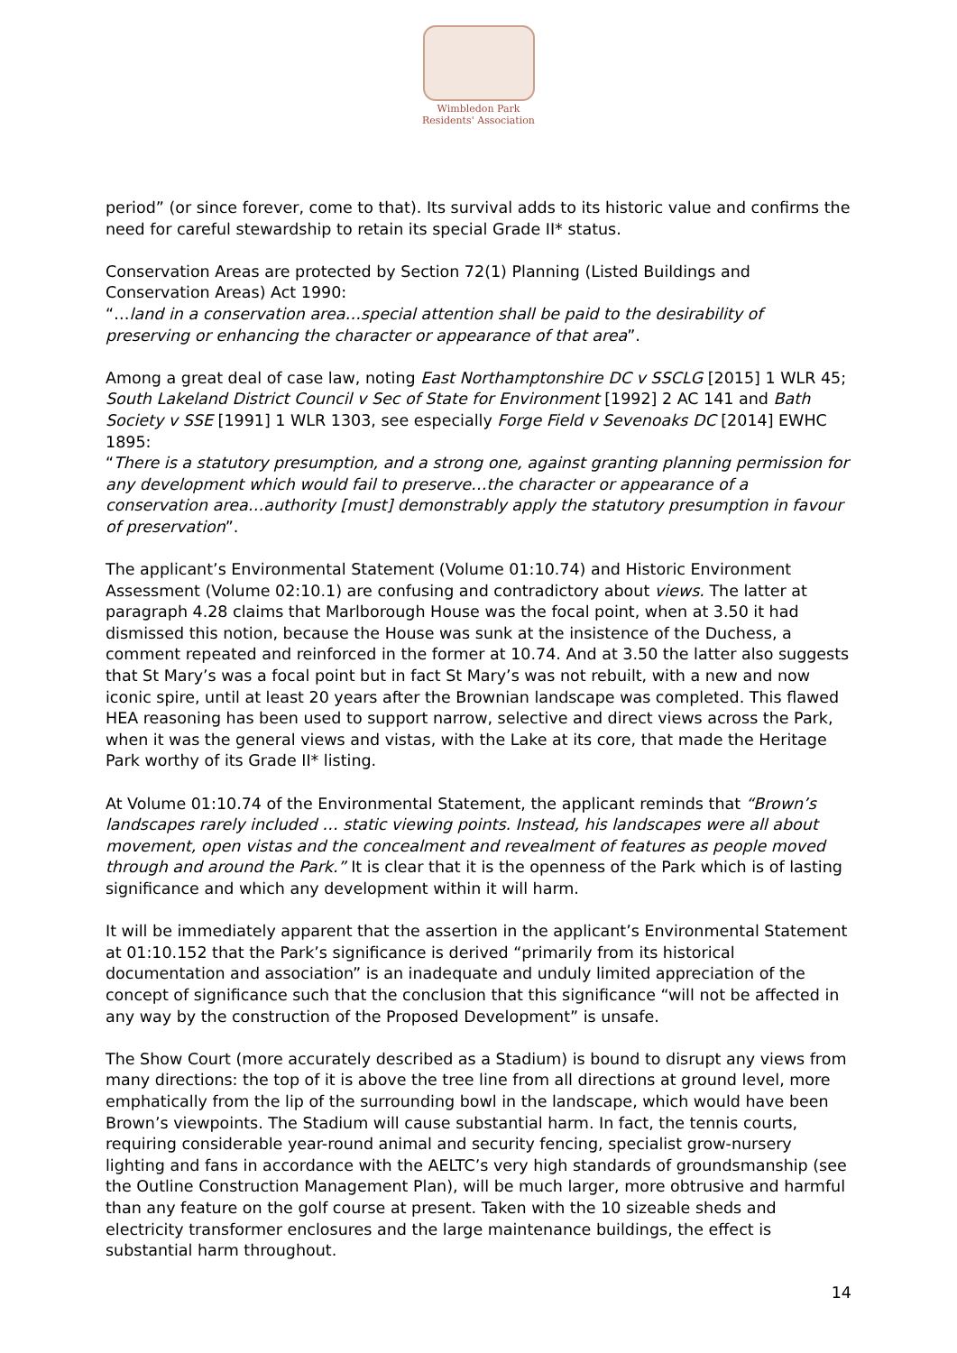Wimbledon Park
Residents' Association
period” (or since forever, come to that). Its survival adds to its historic value and confirms the need for careful stewardship to retain its special Grade II* status.
Conservation Areas are protected by Section 72(1) Planning (Listed Buildings and Conservation Areas) Act 1990:
“…land in a conservation area…special attention shall be paid to the desirability of preserving or enhancing the character or appearance of that area”.
Among a great deal of case law, noting East Northamptonshire DC v SSCLG [2015] 1 WLR 45; South Lakeland District Council v Sec of State for Environment [1992] 2 AC 141 and Bath Society v SSE [1991] 1 WLR 1303, see especially Forge Field v Sevenoaks DC [2014] EWHC 1895:
“There is a statutory presumption, and a strong one, against granting planning permission for any development which would fail to preserve…the character or appearance of a conservation area…authority [must] demonstrably apply the statutory presumption in favour of preservation”.
The applicant’s Environmental Statement (Volume 01:10.74) and Historic Environment Assessment (Volume 02:10.1) are confusing and contradictory about views. The latter at paragraph 4.28 claims that Marlborough House was the focal point, when at 3.50 it had dismissed this notion, because the House was sunk at the insistence of the Duchess, a comment repeated and reinforced in the former at 10.74. And at 3.50 the latter also suggests that St Mary’s was a focal point but in fact St Mary’s was not rebuilt, with a new and now iconic spire, until at least 20 years after the Brownian landscape was completed. This flawed HEA reasoning has been used to support narrow, selective and direct views across the Park, when it was the general views and vistas, with the Lake at its core, that made the Heritage Park worthy of its Grade II* listing.
At Volume 01:10.74 of the Environmental Statement, the applicant reminds that “Brown’s landscapes rarely included … static viewing points. Instead, his landscapes were all about movement, open vistas and the concealment and revealment of features as people moved through and around the Park.” It is clear that it is the openness of the Park which is of lasting significance and which any development within it will harm.
It will be immediately apparent that the assertion in the applicant’s Environmental Statement at 01:10.152 that the Park’s significance is derived “primarily from its historical documentation and association” is an inadequate and unduly limited appreciation of the concept of significance such that the conclusion that this significance “will not be affected in any way by the construction of the Proposed Development” is unsafe.
The Show Court (more accurately described as a Stadium) is bound to disrupt any views from many directions: the top of it is above the tree line from all directions at ground level, more emphatically from the lip of the surrounding bowl in the landscape, which would have been Brown’s viewpoints. The Stadium will cause substantial harm. In fact, the tennis courts, requiring considerable year-round animal and security fencing, specialist grow-nursery lighting and fans in accordance with the AELTC’s very high standards of groundsmanship (see the Outline Construction Management Plan), will be much larger, more obtrusive and harmful than any feature on the golf course at present. Taken with the 10 sizeable sheds and electricity transformer enclosures and the large maintenance buildings, the effect is substantial harm throughout.
14